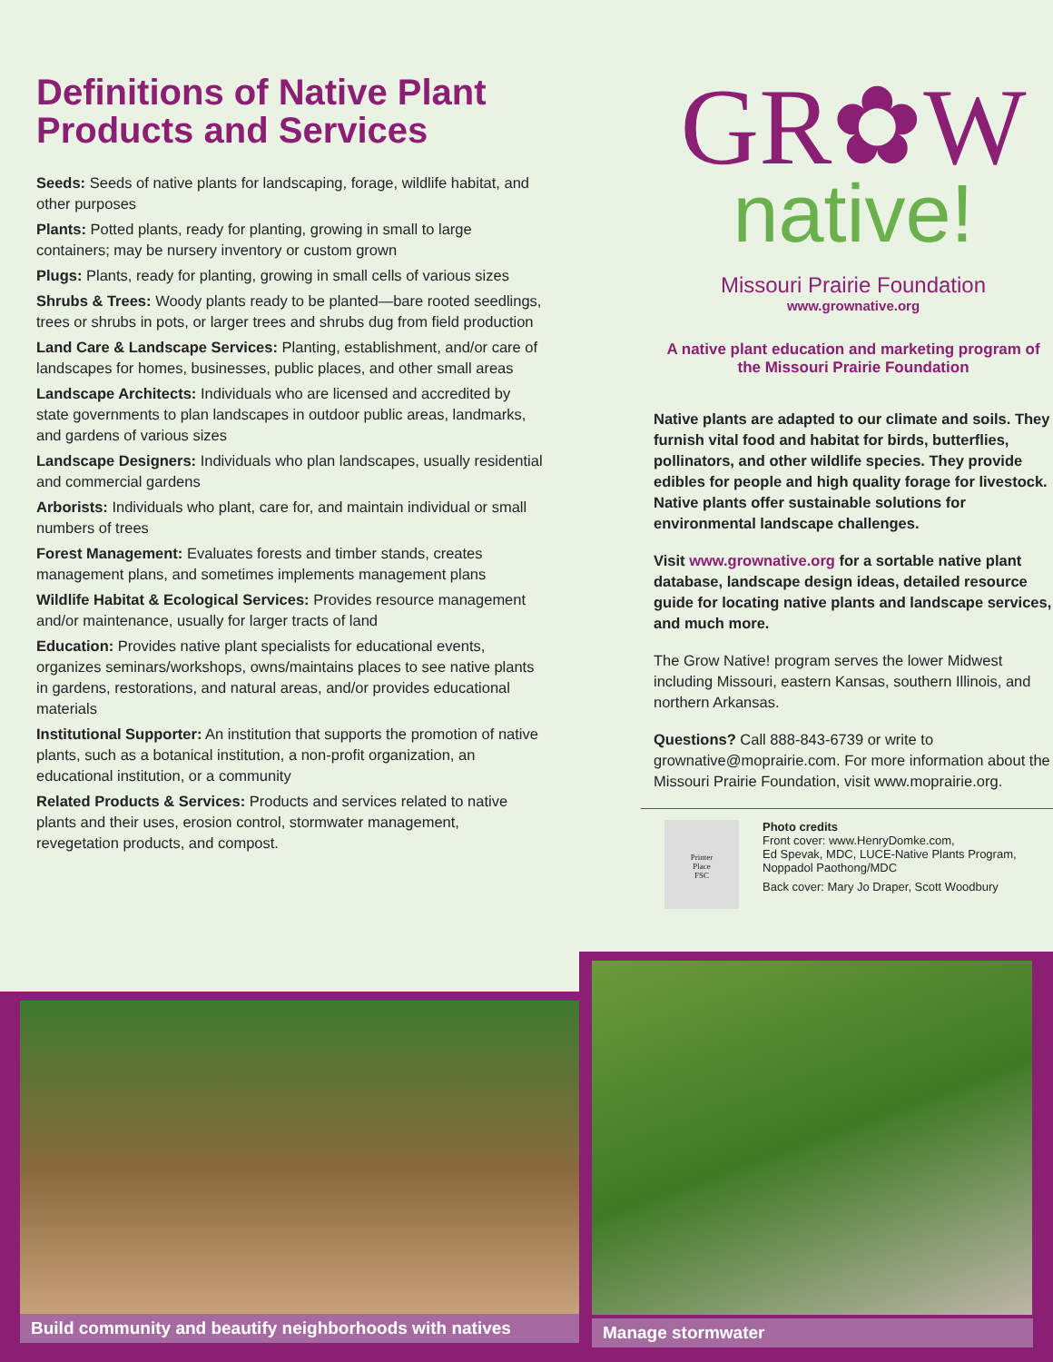Definitions of Native Plant Products and Services
Seeds: Seeds of native plants for landscaping, forage, wildlife habitat, and other purposes
Plants: Potted plants, ready for planting, growing in small to large containers; may be nursery inventory or custom grown
Plugs: Plants, ready for planting, growing in small cells of various sizes
Shrubs & Trees: Woody plants ready to be planted—bare rooted seedlings, trees or shrubs in pots, or larger trees and shrubs dug from field production
Land Care & Landscape Services: Planting, establishment, and/or care of landscapes for homes, businesses, public places, and other small areas
Landscape Architects: Individuals who are licensed and accredited by state governments to plan landscapes in outdoor public areas, landmarks, and gardens of various sizes
Landscape Designers: Individuals who plan landscapes, usually residential and commercial gardens
Arborists: Individuals who plant, care for, and maintain individual or small numbers of trees
Forest Management: Evaluates forests and timber stands, creates management plans, and sometimes implements management plans
Wildlife Habitat & Ecological Services: Provides resource management and/or maintenance, usually for larger tracts of land
Education: Provides native plant specialists for educational events, organizes seminars/workshops, owns/maintains places to see native plants in gardens, restorations, and natural areas, and/or provides educational materials
Institutional Supporter: An institution that supports the promotion of native plants, such as a botanical institution, a non-profit organization, an educational institution, or a community
Related Products & Services: Products and services related to native plants and their uses, erosion control, stormwater management, revegetation products, and compost.
GR✿W
native!
Missouri Prairie Foundation
www.grownative.org
A native plant education and marketing program of the Missouri Prairie Foundation
Native plants are adapted to our climate and soils. They furnish vital food and habitat for birds, butterflies, pollinators, and other wildlife species. They provide edibles for people and high quality forage for livestock. Native plants offer sustainable solutions for environmental landscape challenges.
Visit www.grownative.org for a sortable native plant database, landscape design ideas, detailed resource guide for locating native plants and landscape services, and much more.
The Grow Native! program serves the lower Midwest including Missouri, eastern Kansas, southern Illinois, and northern Arkansas.
Questions? Call 888-843-6739 or write to grownative@moprairie.com. For more information about the Missouri Prairie Foundation, visit www.moprairie.org.
Printer
Place
FSC
Photo credits
Front cover: www.HenryDomke.com,
Ed Spevak, MDC, LUCE-Native Plants Program,
Noppadol Paothong/MDC
Back cover: Mary Jo Draper, Scott Woodbury
Build community and beautify neighborhoods with natives
Manage stormwater